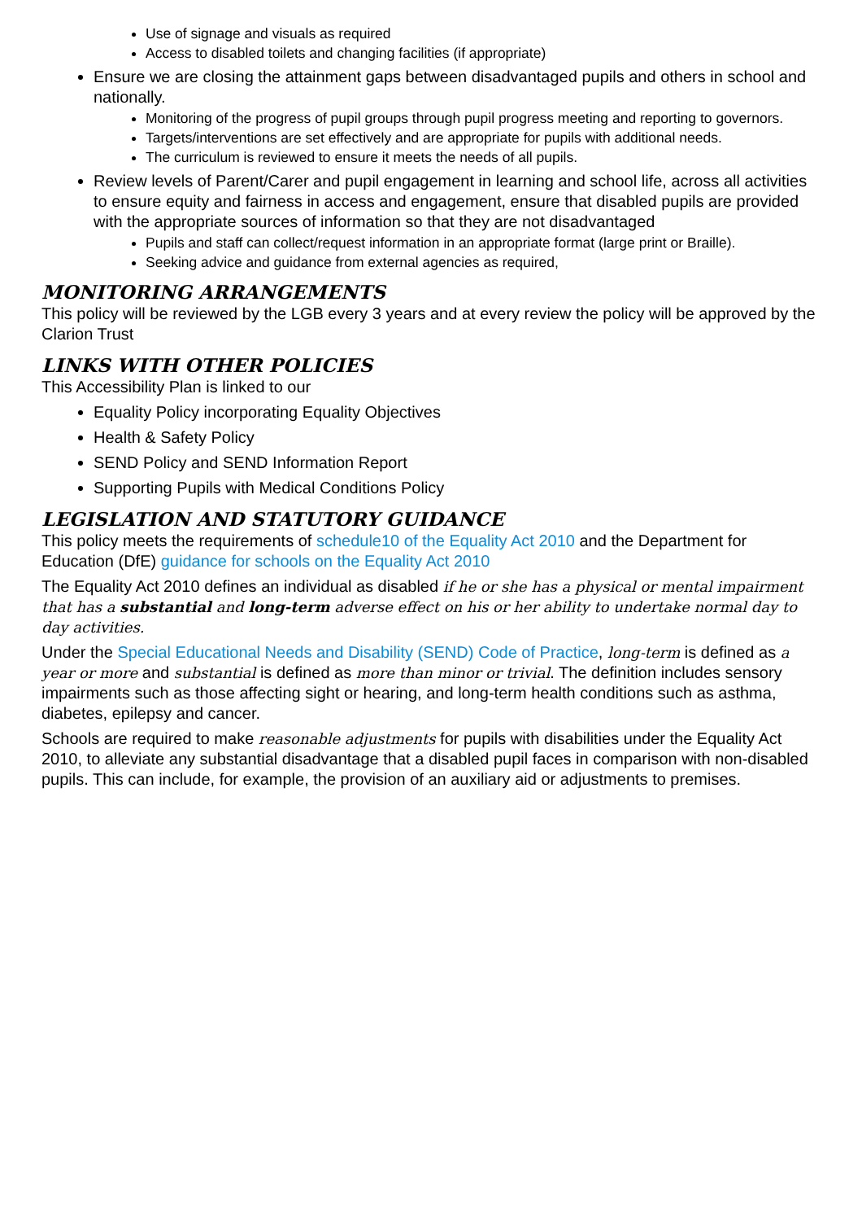Use of signage and visuals as required
Access to disabled toilets and changing facilities (if appropriate)
Ensure we are closing the attainment gaps between disadvantaged pupils and others in school and nationally.
Monitoring of the progress of pupil groups through pupil progress meeting and reporting to governors.
Targets/interventions are set effectively and are appropriate for pupils with additional needs.
The curriculum is reviewed to ensure it meets the needs of all pupils.
Review levels of Parent/Carer and pupil engagement in learning and school life, across all activities to ensure equity and fairness in access and engagement, ensure that disabled pupils are provided with the appropriate sources of information so that they are not disadvantaged
Pupils and staff can collect/request information in an appropriate format (large print or Braille).
Seeking advice and guidance from external agencies as required,
MONITORING ARRANGEMENTS
This policy will be reviewed by the LGB every 3 years and at every review the policy will be approved by the Clarion Trust
LINKS WITH OTHER POLICIES
This Accessibility Plan is linked to our
Equality Policy incorporating Equality Objectives
Health & Safety Policy
SEND Policy and SEND Information Report
Supporting Pupils with Medical Conditions Policy
LEGISLATION AND STATUTORY GUIDANCE
This policy meets the requirements of schedule10 of the Equality Act 2010 and the Department for Education (DfE) guidance for schools on the Equality Act 2010
The Equality Act 2010 defines an individual as disabled if he or she has a physical or mental impairment that has a substantial and long-term adverse effect on his or her ability to undertake normal day to day activities.
Under the Special Educational Needs and Disability (SEND) Code of Practice, long-term is defined as a year or more and substantial is defined as more than minor or trivial. The definition includes sensory impairments such as those affecting sight or hearing, and long-term health conditions such as asthma, diabetes, epilepsy and cancer.
Schools are required to make reasonable adjustments for pupils with disabilities under the Equality Act 2010, to alleviate any substantial disadvantage that a disabled pupil faces in comparison with non-disabled pupils. This can include, for example, the provision of an auxiliary aid or adjustments to premises.